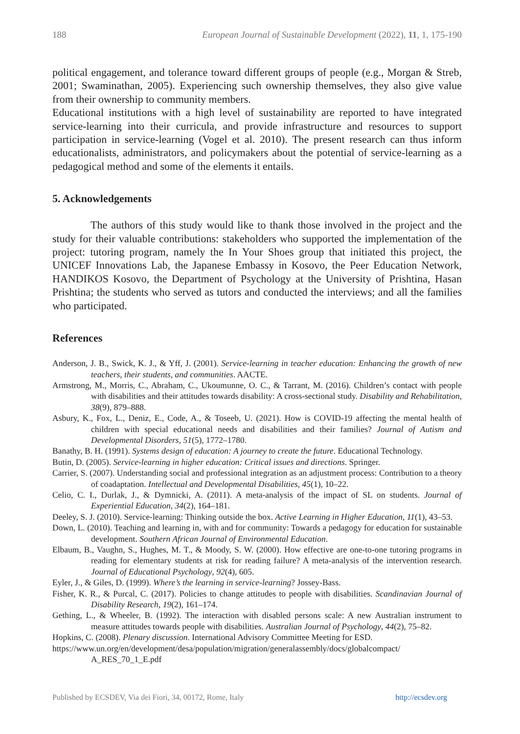188 European Journal of Sustainable Development (2022), 11, 1, 175-190
political engagement, and tolerance toward different groups of people (e.g., Morgan & Streb, 2001; Swaminathan, 2005). Experiencing such ownership themselves, they also give value from their ownership to community members.
Educational institutions with a high level of sustainability are reported to have integrated service-learning into their curricula, and provide infrastructure and resources to support participation in service-learning (Vogel et al. 2010). The present research can thus inform educationalists, administrators, and policymakers about the potential of service-learning as a pedagogical method and some of the elements it entails.
5. Acknowledgements
The authors of this study would like to thank those involved in the project and the study for their valuable contributions: stakeholders who supported the implementation of the project: tutoring program, namely the In Your Shoes group that initiated this project, the UNICEF Innovations Lab, the Japanese Embassy in Kosovo, the Peer Education Network, HANDIKOS Kosovo, the Department of Psychology at the University of Prishtina, Hasan Prishtina; the students who served as tutors and conducted the interviews; and all the families who participated.
References
Anderson, J. B., Swick, K. J., & Yff, J. (2001). Service-learning in teacher education: Enhancing the growth of new teachers, their students, and communities. AACTE.
Armstrong, M., Morris, C., Abraham, C., Ukoumunne, O. C., & Tarrant, M. (2016). Children’s contact with people with disabilities and their attitudes towards disability: A cross-sectional study. Disability and Rehabilitation, 38(9), 879–888.
Asbury, K., Fox, L., Deniz, E., Code, A., & Toseeb, U. (2021). How is COVID-19 affecting the mental health of children with special educational needs and disabilities and their families? Journal of Autism and Developmental Disorders, 51(5), 1772–1780.
Banathy, B. H. (1991). Systems design of education: A journey to create the future. Educational Technology.
Butin, D. (2005). Service-learning in higher education: Critical issues and directions. Springer.
Carrier, S. (2007). Understanding social and professional integration as an adjustment process: Contribution to a theory of coadaptation. Intellectual and Developmental Disabilities, 45(1), 10–22.
Celio, C. I., Durlak, J., & Dymnicki, A. (2011). A meta-analysis of the impact of SL on students. Journal of Experiential Education, 34(2), 164–181.
Deeley, S. J. (2010). Service-learning: Thinking outside the box. Active Learning in Higher Education, 11(1), 43–53.
Down, L. (2010). Teaching and learning in, with and for community: Towards a pedagogy for education for sustainable development. Southern African Journal of Environmental Education.
Elbaum, B., Vaughn, S., Hughes, M. T., & Moody, S. W. (2000). How effective are one-to-one tutoring programs in reading for elementary students at risk for reading failure? A meta-analysis of the intervention research. Journal of Educational Psychology, 92(4), 605.
Eyler, J., & Giles, D. (1999). Where’s the learning in service-learning? Jossey-Bass.
Fisher, K. R., & Purcal, C. (2017). Policies to change attitudes to people with disabilities. Scandinavian Journal of Disability Research, 19(2), 161–174.
Gething, L., & Wheeler, B. (1992). The interaction with disabled persons scale: A new Australian instrument to measure attitudes towards people with disabilities. Australian Journal of Psychology, 44(2), 75–82.
Hopkins, C. (2008). Plenary discussion. International Advisory Committee Meeting for ESD.
https://www.un.org/en/development/desa/population/migration/generalassembly/docs/globalcompact/ A_RES_70_1_E.pdf
Published by ECSDEV, Via dei Fiori, 34, 00172, Rome, Italy http://ecsdev.org